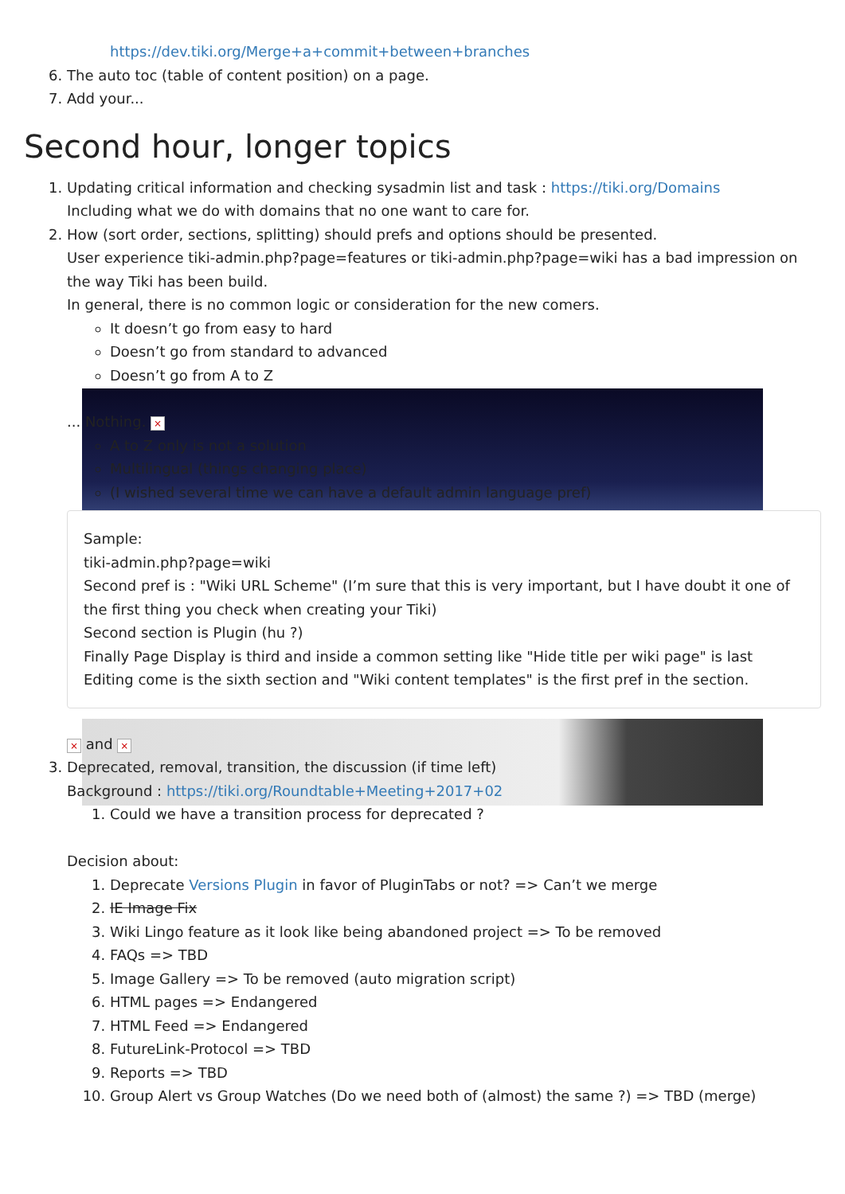https://dev.tiki.org/Merge+a+commit+between+branches
6. The auto toc (table of content position) on a page.
7. Add your...
Second hour, longer topics
1. Updating critical information and checking sysadmin list and task : https://tiki.org/Domains
Including what we do with domains that no one want to care for.
2. How (sort order, sections, splitting) should prefs and options should be presented.
User experience tiki-admin.php?page=features or tiki-admin.php?page=wiki has a bad impression on the way Tiki has been build.
In general, there is no common logic or consideration for the new comers.
It doesn’t go from easy to hard
Doesn’t go from standard to advanced
Doesn’t go from A to Z
... Nothing. ×
A to Z only is not a solution
Multilingual (things changing place)
(I wished several time we can have a default admin language pref)
Sample:
tiki-admin.php?page=wiki
Second pref is : "Wiki URL Scheme" (I’m sure that this is very important, but I have doubt it one of the first thing you check when creating your Tiki)
Second section is Plugin (hu ?)
Finally Page Display is third and inside a common setting like "Hide title per wiki page" is last
Editing come is the sixth section and "Wiki content templates" is the first pref in the section.
× and ×
3. Deprecated, removal, transition, the discussion (if time left)
Background : https://tiki.org/Roundtable+Meeting+2017+02
1. Could we have a transition process for deprecated ?
Decision about:
1. Deprecate Versions Plugin in favor of PluginTabs or not? => Can’t we merge
2. IE Image Fix
3. Wiki Lingo feature as it look like being abandoned project => To be removed
4. FAQs => TBD
5. Image Gallery => To be removed (auto migration script)
6. HTML pages => Endangered
7. HTML Feed => Endangered
8. FutureLink-Protocol => TBD
9. Reports => TBD
10. Group Alert vs Group Watches (Do we need both of (almost) the same ?) => TBD (merge)